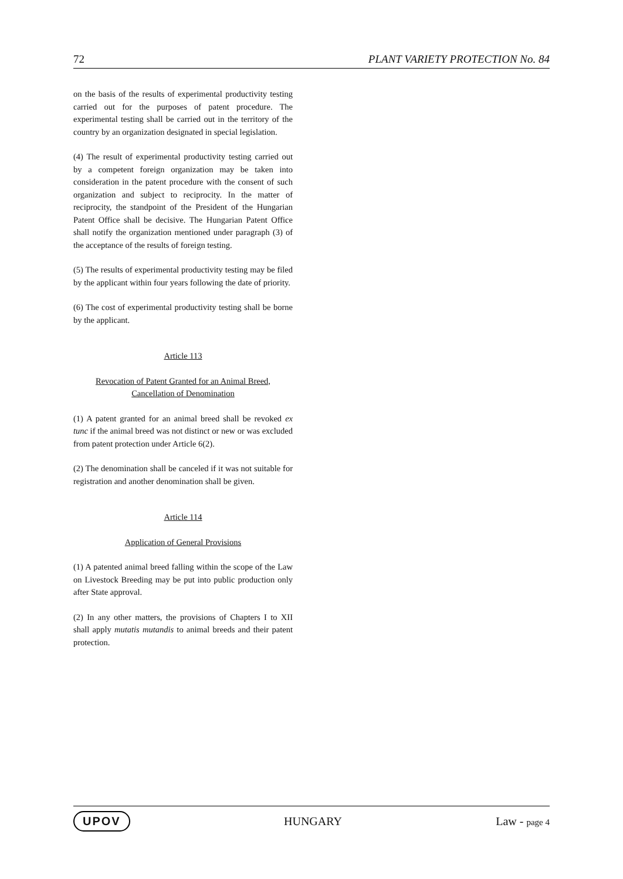72 PLANT VARIETY PROTECTION No. 84
on the basis of the results of experimental productivity testing carried out for the purposes of patent procedure. The experimental testing shall be carried out in the territory of the country by an organization designated in special legislation.
(4) The result of experimental productivity testing carried out by a competent foreign organization may be taken into consideration in the patent procedure with the consent of such organization and subject to reciprocity. In the matter of reciprocity, the standpoint of the President of the Hungarian Patent Office shall be decisive. The Hungarian Patent Office shall notify the organization mentioned under paragraph (3) of the acceptance of the results of foreign testing.
(5) The results of experimental productivity testing may be filed by the applicant within four years following the date of priority.
(6) The cost of experimental productivity testing shall be borne by the applicant.
Article 113
Revocation of Patent Granted for an Animal Breed,
Cancellation of Denomination
(1) A patent granted for an animal breed shall be revoked ex tunc if the animal breed was not distinct or new or was excluded from patent protection under Article 6(2).
(2) The denomination shall be canceled if it was not suitable for registration and another denomination shall be given.
Article 114
Application of General Provisions
(1) A patented animal breed falling within the scope of the Law on Livestock Breeding may be put into public production only after State approval.
(2) In any other matters, the provisions of Chapters I to XII shall apply mutatis mutandis to animal breeds and their patent protection.
UPOV HUNGARY Law - page 4